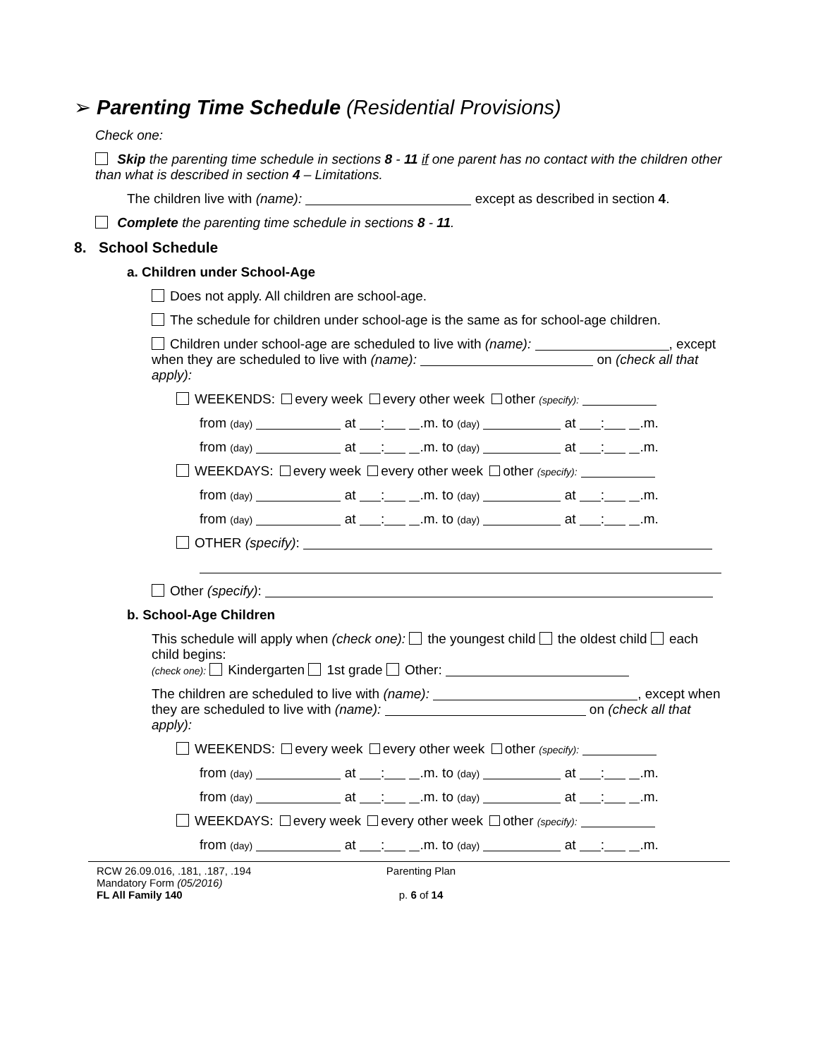➢ Parenting Time Schedule (Residential Provisions)
Check one:
Skip the parenting time schedule in sections 8 - 11 if one parent has no contact with the children other than what is described in section 4 – Limitations.
The children live with (name): except as described in section 4.
Complete the parenting time schedule in sections 8 - 11.
8. School Schedule
a. Children under School-Age
Does not apply. All children are school-age.
The schedule for children under school-age is the same as for school-age children.
Children under school-age are scheduled to live with (name): , except when they are scheduled to live with (name): on (check all that apply):
WEEKENDS: every week every other week other (specify):
from (day) at : .m. to (day) at : .m.
from (day) at : .m. to (day) at : .m.
WEEKDAYS: every week every other week other (specify):
from (day) at : .m. to (day) at : .m.
from (day) at : .m. to (day) at : .m.
OTHER (specify):
Other (specify):
b. School-Age Children
This schedule will apply when (check one): the youngest child the oldest child each child begins:
(check one): Kindergarten 1st grade Other:
The children are scheduled to live with (name): , except when they are scheduled to live with (name): on (check all that apply):
WEEKENDS: every week every other week other (specify):
from (day) at : .m. to (day) at : .m.
from (day) at : .m. to (day) at : .m.
WEEKDAYS: every week every other week other (specify):
from (day) at : .m. to (day) at : .m.
RCW 26.09.016, .181, .187, .194
Mandatory Form (05/2016)
FL All Family 140
Parenting Plan
p. 6 of 14